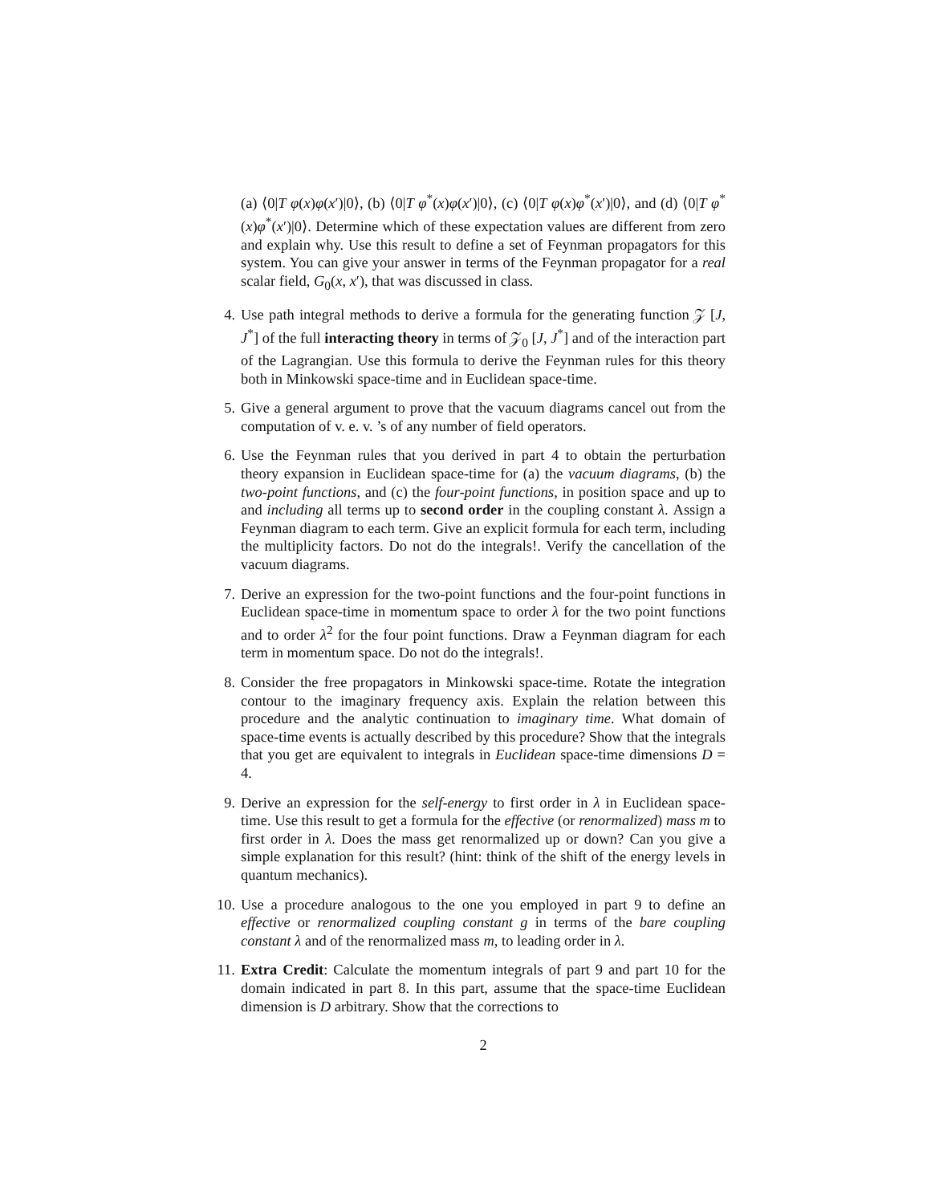(a) ⟨0|T φ(x)φ(x′)|0⟩, (b) ⟨0|T φ<sup>*</sup>(x)φ(x′)|0⟩, (c) ⟨0|T φ(x)φ<sup>*</sup>(x′)|0⟩, and (d) ⟨0|T φ<sup>*</sup>(x)φ<sup>*</sup>(x′)|0⟩. Determine which of these expectation values are different from zero and explain why. Use this result to define a set of Feynman propagators for this system. You can give your answer in terms of the Feynman propagator for a real scalar field, G<sub>0</sub>(x, x′), that was discussed in class.
4.
Use path integral methods to derive a formula for the generating function 𝒵 [J, J<sup>*</sup>] of the full interacting theory in terms of 𝒵<sub>0</sub> [J, J<sup>*</sup>] and of the interaction part of the Lagrangian. Use this formula to derive the Feynman rules for this theory both in Minkowski space-time and in Euclidean space-time.
5.
Give a general argument to prove that the vacuum diagrams cancel out from the computation of v. e. v. ’s of any number of field operators.
6.
Use the Feynman rules that you derived in part 4 to obtain the perturbation theory expansion in Euclidean space-time for (a) the vacuum diagrams, (b) the two-point functions, and (c) the four-point functions, in position space and up to and including all terms up to second order in the coupling constant λ. Assign a Feynman diagram to each term. Give an explicit formula for each term, including the multiplicity factors. Do not do the integrals!. Verify the cancellation of the vacuum diagrams.
7.
Derive an expression for the two-point functions and the four-point functions in Euclidean space-time in momentum space to order λ for the two point functions and to order λ<sup>2</sup> for the four point functions. Draw a Feynman diagram for each term in momentum space. Do not do the integrals!.
8.
Consider the free propagators in Minkowski space-time. Rotate the integration contour to the imaginary frequency axis. Explain the relation between this procedure and the analytic continuation to imaginary time. What domain of space-time events is actually described by this procedure? Show that the integrals that you get are equivalent to integrals in Euclidean space-time dimensions D = 4.
9.
Derive an expression for the self-energy to first order in λ in Euclidean space-time. Use this result to get a formula for the effective (or renormalized) mass m to first order in λ. Does the mass get renormalized up or down? Can you give a simple explanation for this result? (hint: think of the shift of the energy levels in quantum mechanics).
10.
Use a procedure analogous to the one you employed in part 9 to define an effective or renormalized coupling constant g in terms of the bare coupling constant λ and of the renormalized mass m, to leading order in λ.
11.
Extra Credit: Calculate the momentum integrals of part 9 and part 10 for the domain indicated in part 8. In this part, assume that the space-time Euclidean dimension is D arbitrary. Show that the corrections to
2